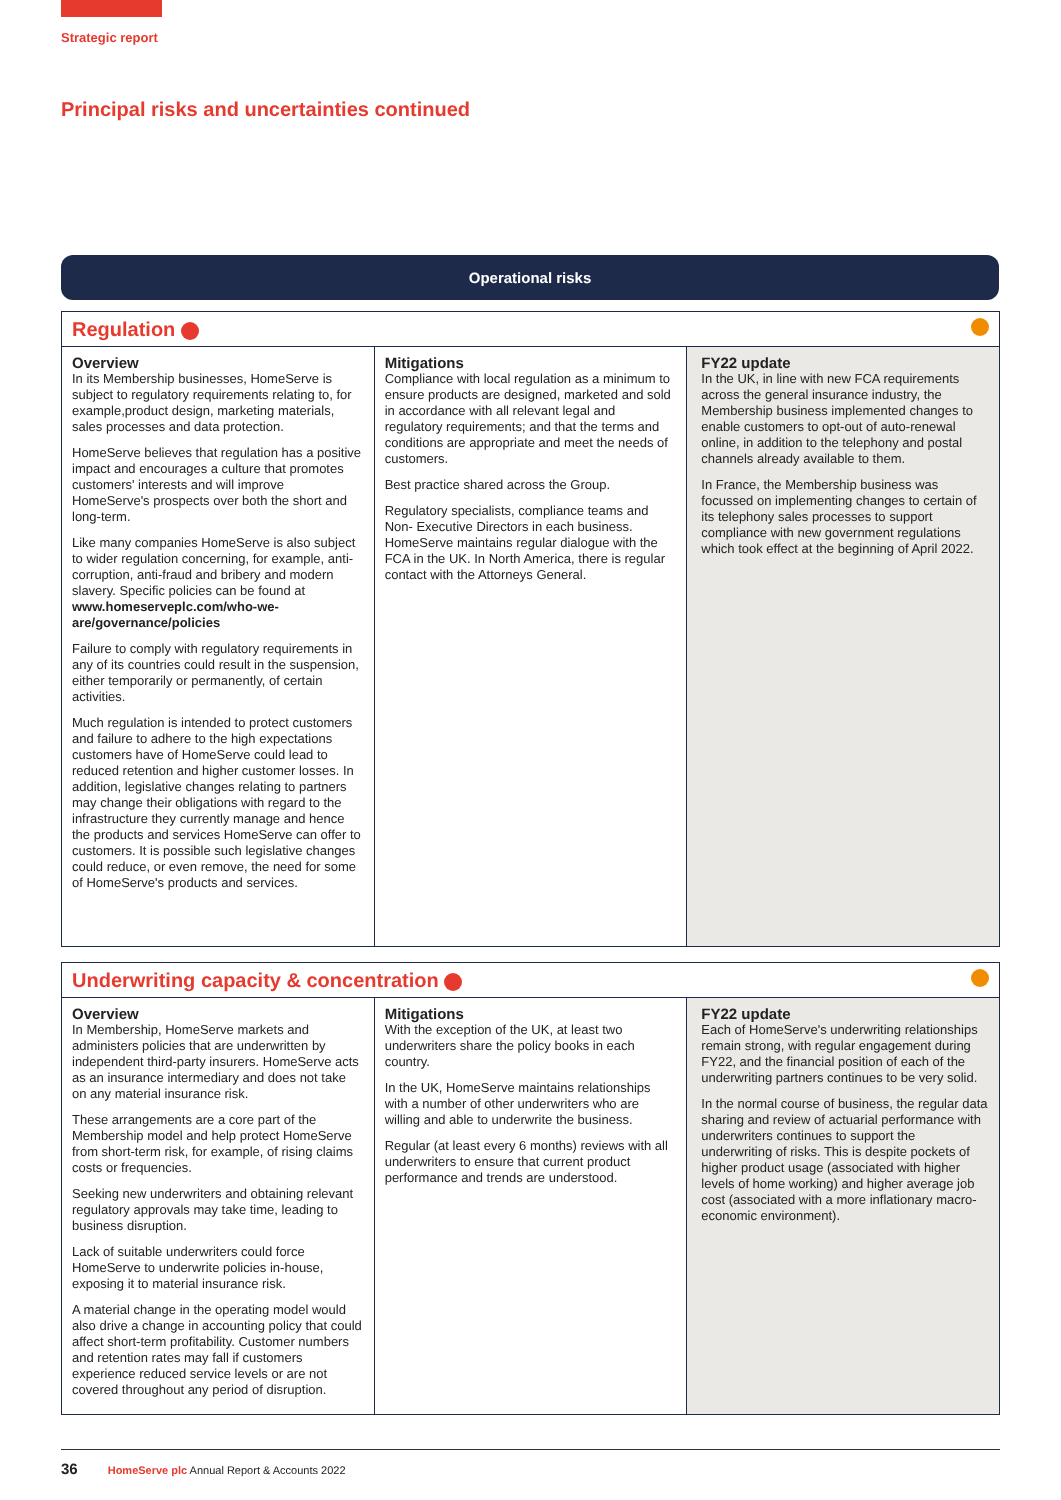Strategic report
Principal risks and uncertainties continued
Operational risks
| Regulation | | |
| Overview In its Membership businesses, HomeServe is subject to regulatory requirements relating to, for example,product design, marketing materials, sales processes and data protection. HomeServe believes that regulation has a positive impact and encourages a culture that promotes customers' interests and will improve HomeServe's prospects over both the short and long-term. Like many companies HomeServe is also subject to wider regulation concerning, for example, anti-corruption, anti-fraud and bribery and modern slavery. Specific policies can be found at www.homeserveplc.com/who-we-are/governance/policies Failure to comply with regulatory requirements in any of its countries could result in the suspension, either temporarily or permanently, of certain activities. Much regulation is intended to protect customers and failure to adhere to the high expectations customers have of HomeServe could lead to reduced retention and higher customer losses. In addition, legislative changes relating to partners may change their obligations with regard to the infrastructure they currently manage and hence the products and services HomeServe can offer to customers. It is possible such legislative changes could reduce, or even remove, the need for some of HomeServe's products and services. | Mitigations Compliance with local regulation as a minimum to ensure products are designed, marketed and sold in accordance with all relevant legal and regulatory requirements; and that the terms and conditions are appropriate and meet the needs of customers. Best practice shared across the Group. Regulatory specialists, compliance teams and Non- Executive Directors in each business. HomeServe maintains regular dialogue with the FCA in the UK. In North America, there is regular contact with the Attorneys General. | FY22 update In the UK, in line with new FCA requirements across the general insurance industry, the Membership business implemented changes to enable customers to opt-out of auto-renewal online, in addition to the telephony and postal channels already available to them. In France, the Membership business was focussed on implementing changes to certain of its telephony sales processes to support compliance with new government regulations which took effect at the beginning of April 2022. |
| Underwriting capacity & concentration | | |
| Overview In Membership, HomeServe markets and administers policies that are underwritten by independent third-party insurers. HomeServe acts as an insurance intermediary and does not take on any material insurance risk. These arrangements are a core part of the Membership model and help protect HomeServe from short-term risk, for example, of rising claims costs or frequencies. Seeking new underwriters and obtaining relevant regulatory approvals may take time, leading to business disruption. Lack of suitable underwriters could force HomeServe to underwrite policies in-house, exposing it to material insurance risk. A material change in the operating model would also drive a change in accounting policy that could affect short-term profitability. Customer numbers and retention rates may fall if customers experience reduced service levels or are not covered throughout any period of disruption. | Mitigations With the exception of the UK, at least two underwriters share the policy books in each country. In the UK, HomeServe maintains relationships with a number of other underwriters who are willing and able to underwrite the business. Regular (at least every 6 months) reviews with all underwriters to ensure that current product performance and trends are understood. | FY22 update Each of HomeServe's underwriting relationships remain strong, with regular engagement during FY22, and the financial position of each of the underwriting partners continues to be very solid. In the normal course of business, the regular data sharing and review of actuarial performance with underwriters continues to support the underwriting of risks. This is despite pockets of higher product usage (associated with higher levels of home working) and higher average job cost (associated with a more inflationary macro-economic environment). |
36 HomeServe plc Annual Report & Accounts 2022